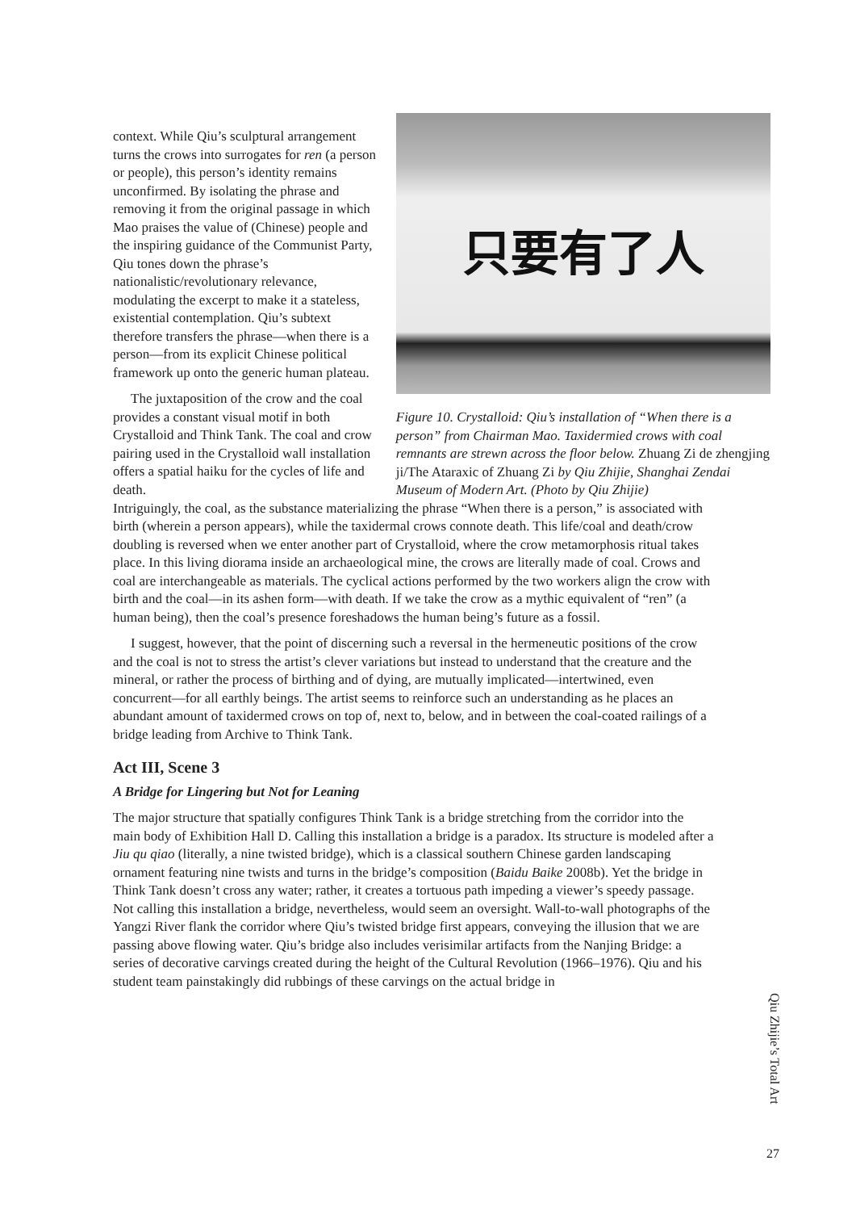context. While Qiu’s sculptural arrangement turns the crows into surrogates for ren (a person or people), this person’s identity remains unconfirmed. By isolating the phrase and removing it from the original passage in which Mao praises the value of (Chinese) people and the inspiring guidance of the Communist Party, Qiu tones down the phrase’s nationalistic/revolutionary relevance, modulating the excerpt to make it a stateless, existential contemplation. Qiu’s subtext therefore transfers the phrase—when there is a person—from its explicit Chinese political framework up onto the generic human plateau.
The juxtaposition of the crow and the coal provides a constant visual motif in both Crystalloid and Think Tank. The coal and crow pairing used in the Crystalloid wall installation offers a spatial haiku for the cycles of life and death.
只要有了人
Figure 10. Crystalloid: Qiu’s installation of “When there is a person” from Chairman Mao. Taxidermied crows with coal remnants are strewn across the floor below. Zhuang Zi de zhengjing ji/The Ataraxic of Zhuang Zi by Qiu Zhijie, Shanghai Zendai Museum of Modern Art. (Photo by Qiu Zhijie)
Intriguingly, the coal, as the substance materializing the phrase “When there is a person,” is associated with birth (wherein a person appears), while the taxidermal crows connote death. This life/coal and death/crow doubling is reversed when we enter another part of Crystalloid, where the crow metamorphosis ritual takes place. In this living diorama inside an archaeological mine, the crows are literally made of coal. Crows and coal are interchangeable as materials. The cyclical actions performed by the two workers align the crow with birth and the coal—in its ashen form—with death. If we take the crow as a mythic equivalent of “ren” (a human being), then the coal’s presence foreshadows the human being’s future as a fossil.
I suggest, however, that the point of discerning such a reversal in the hermeneutic positions of the crow and the coal is not to stress the artist’s clever variations but instead to understand that the creature and the mineral, or rather the process of birthing and of dying, are mutually implicated—intertwined, even concurrent—for all earthly beings. The artist seems to reinforce such an understanding as he places an abundant amount of taxidermed crows on top of, next to, below, and in between the coal-coated railings of a bridge leading from Archive to Think Tank.
Act III, Scene 3
A Bridge for Lingering but Not for Leaning
The major structure that spatially configures Think Tank is a bridge stretching from the corridor into the main body of Exhibition Hall D. Calling this installation a bridge is a paradox. Its structure is modeled after a Jiu qu qiao (literally, a nine twisted bridge), which is a classical southern Chinese garden landscaping ornament featuring nine twists and turns in the bridge’s composition (Baidu Baike 2008b). Yet the bridge in Think Tank doesn’t cross any water; rather, it creates a tortuous path impeding a viewer’s speedy passage. Not calling this installation a bridge, nevertheless, would seem an oversight. Wall-to-wall photographs of the Yangzi River flank the corridor where Qiu’s twisted bridge first appears, conveying the illusion that we are passing above flowing water. Qiu’s bridge also includes verisimilar artifacts from the Nanjing Bridge: a series of decorative carvings created during the height of the Cultural Revolution (1966–1976). Qiu and his student team painstakingly did rubbings of these carvings on the actual bridge in
Qiu Zhijie’s Total Art
27